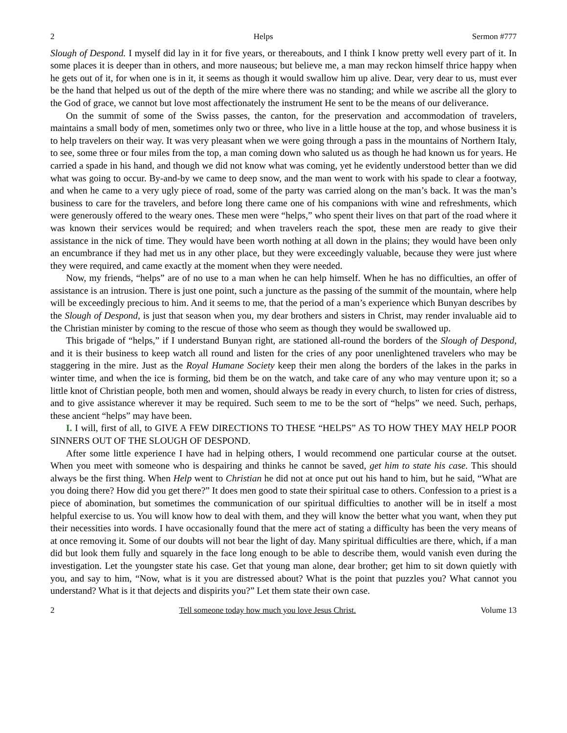2 Helps Sermon #777
Slough of Despond. I myself did lay in it for five years, or thereabouts, and I think I know pretty well every part of it. In some places it is deeper than in others, and more nauseous; but believe me, a man may reckon himself thrice happy when he gets out of it, for when one is in it, it seems as though it would swallow him up alive. Dear, very dear to us, must ever be the hand that helped us out of the depth of the mire where there was no standing; and while we ascribe all the glory to the God of grace, we cannot but love most affectionately the instrument He sent to be the means of our deliverance.
On the summit of some of the Swiss passes, the canton, for the preservation and accommodation of travelers, maintains a small body of men, sometimes only two or three, who live in a little house at the top, and whose business it is to help travelers on their way. It was very pleasant when we were going through a pass in the mountains of Northern Italy, to see, some three or four miles from the top, a man coming down who saluted us as though he had known us for years. He carried a spade in his hand, and though we did not know what was coming, yet he evidently understood better than we did what was going to occur. By-and-by we came to deep snow, and the man went to work with his spade to clear a footway, and when he came to a very ugly piece of road, some of the party was carried along on the man’s back. It was the man’s business to care for the travelers, and before long there came one of his companions with wine and refreshments, which were generously offered to the weary ones. These men were “helps,” who spent their lives on that part of the road where it was known their services would be required; and when travelers reach the spot, these men are ready to give their assistance in the nick of time. They would have been worth nothing at all down in the plains; they would have been only an encumbrance if they had met us in any other place, but they were exceedingly valuable, because they were just where they were required, and came exactly at the moment when they were needed.
Now, my friends, “helps” are of no use to a man when he can help himself. When he has no difficulties, an offer of assistance is an intrusion. There is just one point, such a juncture as the passing of the summit of the mountain, where help will be exceedingly precious to him. And it seems to me, that the period of a man’s experience which Bunyan describes by the Slough of Despond, is just that season when you, my dear brothers and sisters in Christ, may render invaluable aid to the Christian minister by coming to the rescue of those who seem as though they would be swallowed up.
This brigade of “helps,” if I understand Bunyan right, are stationed all-round the borders of the Slough of Despond, and it is their business to keep watch all round and listen for the cries of any poor unenlightened travelers who may be staggering in the mire. Just as the Royal Humane Society keep their men along the borders of the lakes in the parks in winter time, and when the ice is forming, bid them be on the watch, and take care of any who may venture upon it; so a little knot of Christian people, both men and women, should always be ready in every church, to listen for cries of distress, and to give assistance wherever it may be required. Such seem to me to be the sort of “helps” we need. Such, perhaps, these ancient “helps” may have been.
I. I will, first of all, to GIVE A FEW DIRECTIONS TO THESE “HELPS” AS TO HOW THEY MAY HELP POOR SINNERS OUT OF THE SLOUGH OF DESPOND.
After some little experience I have had in helping others, I would recommend one particular course at the outset. When you meet with someone who is despairing and thinks he cannot be saved, get him to state his case. This should always be the first thing. When Help went to Christian he did not at once put out his hand to him, but he said, “What are you doing there? How did you get there?” It does men good to state their spiritual case to others. Confession to a priest is a piece of abomination, but sometimes the communication of our spiritual difficulties to another will be in itself a most helpful exercise to us. You will know how to deal with them, and they will know the better what you want, when they put their necessities into words. I have occasionally found that the mere act of stating a difficulty has been the very means of at once removing it. Some of our doubts will not bear the light of day. Many spiritual difficulties are there, which, if a man did but look them fully and squarely in the face long enough to be able to describe them, would vanish even during the investigation. Let the youngster state his case. Get that young man alone, dear brother; get him to sit down quietly with you, and say to him, “Now, what is it you are distressed about? What is the point that puzzles you? What cannot you understand? What is it that dejects and dispirits you?” Let them state their own case.
2 Tell someone today how much you love Jesus Christ. Volume 13